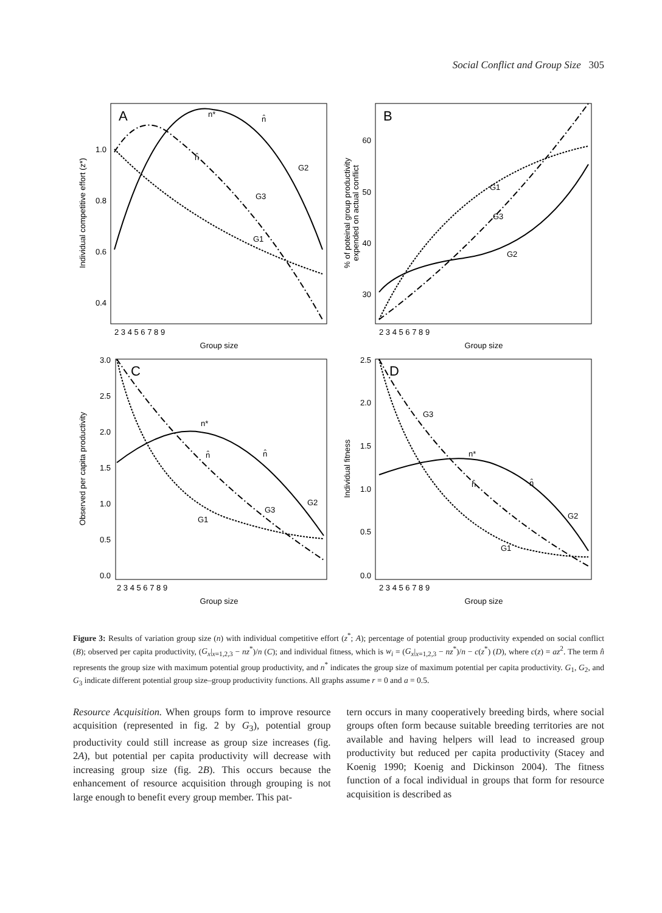Social Conflict and Group Size 305
A
Individual competitive effort (z*)
1.0
0.8
0.6
0.4
2 3 4 5 6 7 8 9
Group size
n*
n̂
n̂
G2
G3
G1
B
% of poteinal group productivity
expended on actual conflict
60
50
40
30
2 3 4 5 6 7 8 9
Group size
G1
G3
G2
C
Observed per capita productivity
3.0
2.5
2.0
1.5
1.0
0.5
0.0
2 3 4 5 6 7 8 9
Group size
n*
n̂
n̂
G2
G3
G1
D
Individual fitness
2.5
2.0
1.5
1.0
0.5
0.0
2 3 4 5 6 7 8 9
Group size
G3
n*
n̂
n̂
G2
G1
Figure 3: Results of variation group size (n) with individual competitive effort (z<sup>*</sup>; A); percentage of potential group productivity expended on social conflict (B); observed per capita productivity, (G<sub>x</sub>|<sub>x=1,2,3</sub> − nz<sup>*</sup>)/n (C); and individual fitness, which is w<sub>i</sub> = (G<sub>x</sub>|<sub>x=1,2,3</sub> − nz<sup>*</sup>)/n − c(z<sup>*</sup>) (D), where c(z) = az<sup>2</sup>. The term n̂ represents the group size with maximum potential group productivity, and n<sup>*</sup> indicates the group size of maximum potential per capita productivity. G<sub>1</sub>, G<sub>2</sub>, and G<sub>3</sub> indicate different potential group size–group productivity functions. All graphs assume r = 0 and a = 0.5.
Resource Acquisition. When groups form to improve resource acquisition (represented in fig. 2 by G<sub>3</sub>), potential group productivity could still increase as group size increases (fig. 2A), but potential per capita productivity will decrease with increasing group size (fig. 2B). This occurs because the enhancement of resource acquisition through grouping is not large enough to benefit every group member. This pat-
tern occurs in many cooperatively breeding birds, where social groups often form because suitable breeding territories are not available and having helpers will lead to increased group productivity but reduced per capita productivity (Stacey and Koenig 1990; Koenig and Dickinson 2004). The fitness function of a focal individual in groups that form for resource acquisition is described as